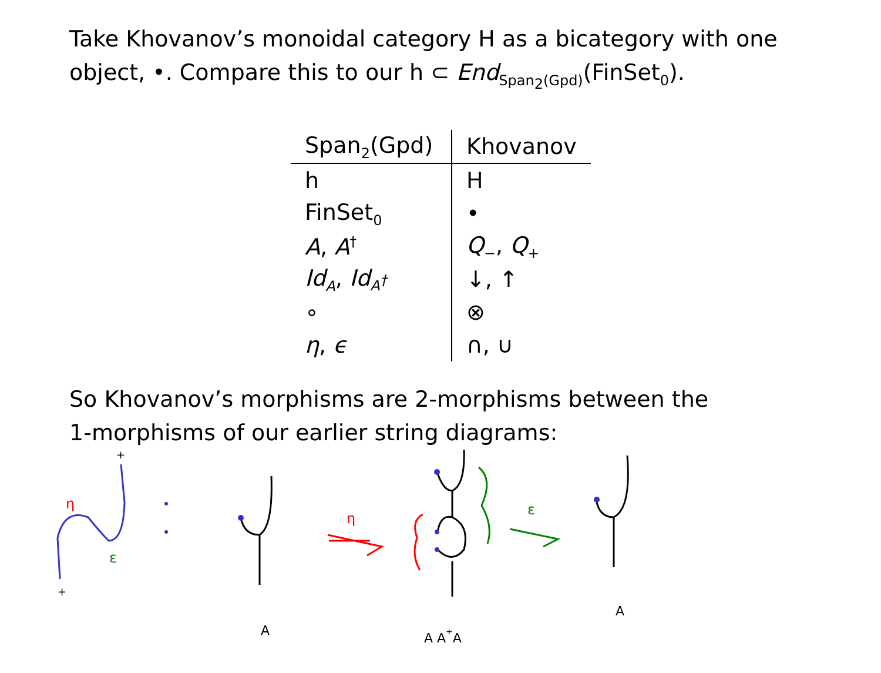Take Khovanov’s monoidal category H as a bicategory with one
object, •. Compare this to our h ⊂ End<sub>Span<sub>2</sub>(Gpd)</sub>(FinSet<sub>0</sub>).
| Span<sub>2</sub>(Gpd) | Khovanov |
| --- | --- |
| h | H |
| FinSet<sub>0</sub> | • |
| A , A<sup>†</sup> | Q<sub>−</sub>, Q<sub>+</sub> |
| Id<sub>A</sub> , Id<sub>A<sup>†</sup></sub> | ↓, ↑ |
| ∘ | ⊗ |
| η , ϵ | ∩, ∪ |
So Khovanov’s morphisms are 2-morphisms between the
1-morphisms of our earlier string diagrams:
η
ε
+
+
A
η
A A+A
ε
A